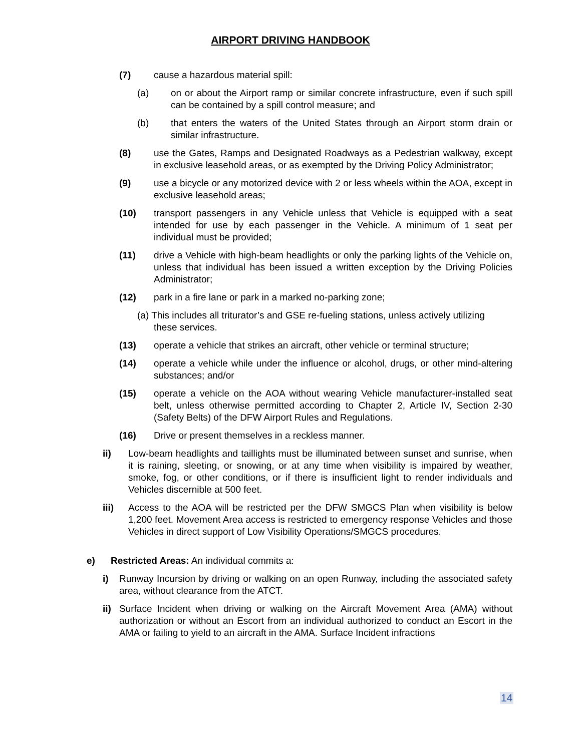AIRPORT DRIVING HANDBOOK
(7) cause a hazardous material spill:
(a) on or about the Airport ramp or similar concrete infrastructure, even if such spill can be contained by a spill control measure; and
(b) that enters the waters of the United States through an Airport storm drain or similar infrastructure.
(8) use the Gates, Ramps and Designated Roadways as a Pedestrian walkway, except in exclusive leasehold areas, or as exempted by the Driving Policy Administrator;
(9) use a bicycle or any motorized device with 2 or less wheels within the AOA, except in exclusive leasehold areas;
(10) transport passengers in any Vehicle unless that Vehicle is equipped with a seat intended for use by each passenger in the Vehicle. A minimum of 1 seat per individual must be provided;
(11) drive a Vehicle with high-beam headlights or only the parking lights of the Vehicle on, unless that individual has been issued a written exception by the Driving Policies Administrator;
(12) park in a fire lane or park in a marked no-parking zone;
(a) This includes all triturator’s and GSE re-fueling stations, unless actively utilizing
these services.
(13) operate a vehicle that strikes an aircraft, other vehicle or terminal structure;
(14) operate a vehicle while under the influence or alcohol, drugs, or other mind-altering substances; and/or
(15) operate a vehicle on the AOA without wearing Vehicle manufacturer-installed seat belt, unless otherwise permitted according to Chapter 2, Article IV, Section 2-30 (Safety Belts) of the DFW Airport Rules and Regulations.
(16) Drive or present themselves in a reckless manner.
ii) Low-beam headlights and taillights must be illuminated between sunset and sunrise, when it is raining, sleeting, or snowing, or at any time when visibility is impaired by weather, smoke, fog, or other conditions, or if there is insufficient light to render individuals and Vehicles discernible at 500 feet.
iii) Access to the AOA will be restricted per the DFW SMGCS Plan when visibility is below 1,200 feet. Movement Area access is restricted to emergency response Vehicles and those Vehicles in direct support of Low Visibility Operations/SMGCS procedures.
e) Restricted Areas: An individual commits a:
i) Runway Incursion by driving or walking on an open Runway, including the associated safety area, without clearance from the ATCT.
ii) Surface Incident when driving or walking on the Aircraft Movement Area (AMA) without authorization or without an Escort from an individual authorized to conduct an Escort in the AMA or failing to yield to an aircraft in the AMA. Surface Incident infractions
14